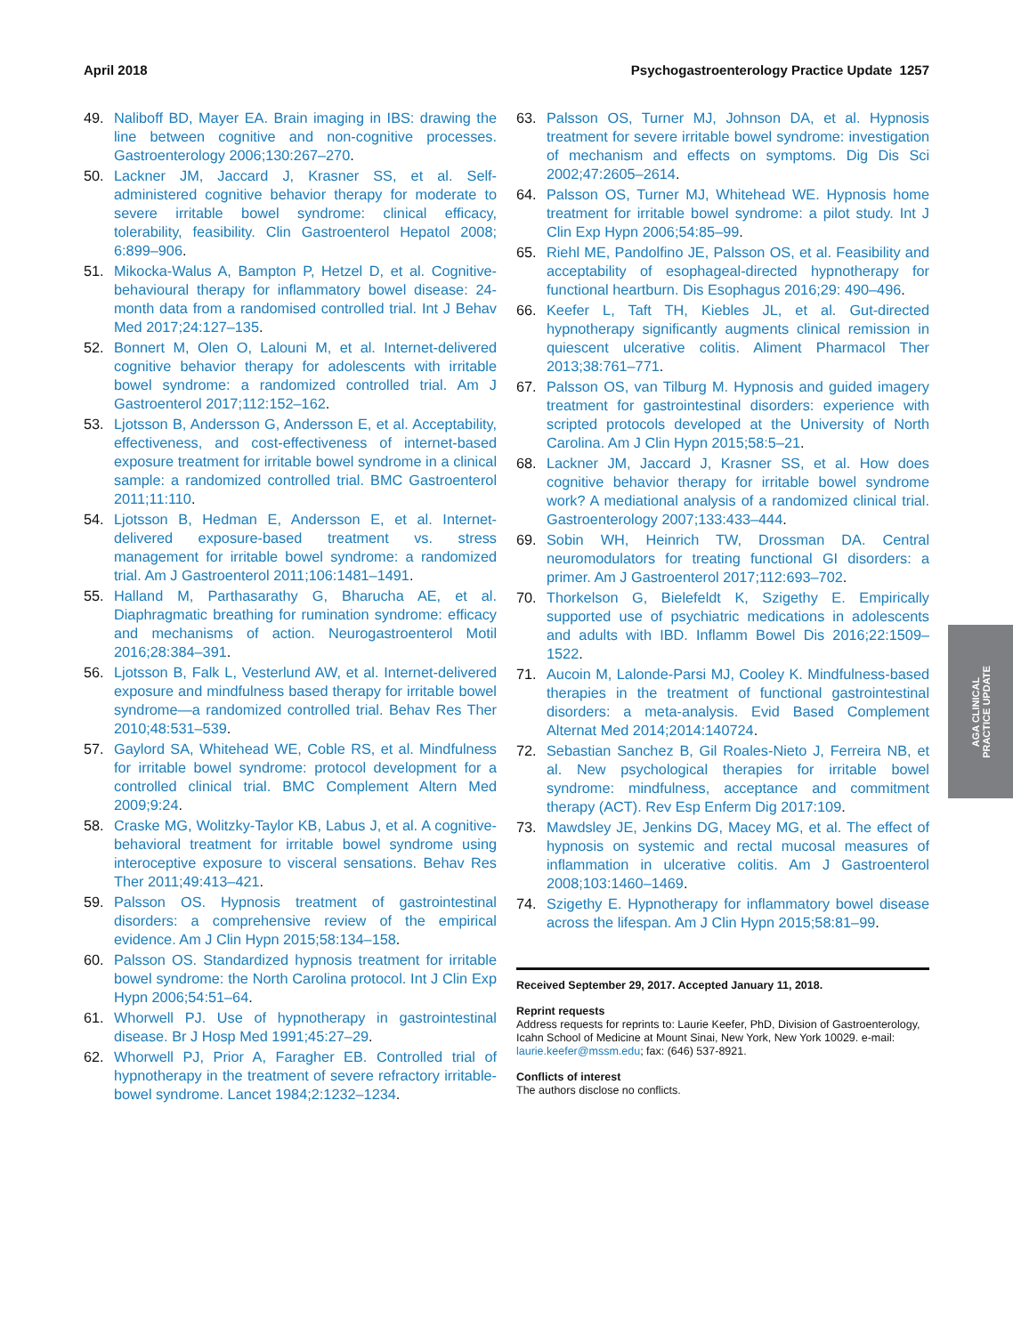April 2018 Psychogastroenterology Practice Update 1257
49. Naliboff BD, Mayer EA. Brain imaging in IBS: drawing the line between cognitive and non-cognitive processes. Gastroenterology 2006;130:267–270.
50. Lackner JM, Jaccard J, Krasner SS, et al. Self-administered cognitive behavior therapy for moderate to severe irritable bowel syndrome: clinical efficacy, tolerability, feasibility. Clin Gastroenterol Hepatol 2008; 6:899–906.
51. Mikocka-Walus A, Bampton P, Hetzel D, et al. Cognitive-behavioural therapy for inflammatory bowel disease: 24-month data from a randomised controlled trial. Int J Behav Med 2017;24:127–135.
52. Bonnert M, Olen O, Lalouni M, et al. Internet-delivered cognitive behavior therapy for adolescents with irritable bowel syndrome: a randomized controlled trial. Am J Gastroenterol 2017;112:152–162.
53. Ljotsson B, Andersson G, Andersson E, et al. Acceptability, effectiveness, and cost-effectiveness of internet-based exposure treatment for irritable bowel syndrome in a clinical sample: a randomized controlled trial. BMC Gastroenterol 2011;11:110.
54. Ljotsson B, Hedman E, Andersson E, et al. Internet-delivered exposure-based treatment vs. stress management for irritable bowel syndrome: a randomized trial. Am J Gastroenterol 2011;106:1481–1491.
55. Halland M, Parthasarathy G, Bharucha AE, et al. Diaphragmatic breathing for rumination syndrome: efficacy and mechanisms of action. Neurogastroenterol Motil 2016;28:384–391.
56. Ljotsson B, Falk L, Vesterlund AW, et al. Internet-delivered exposure and mindfulness based therapy for irritable bowel syndrome—a randomized controlled trial. Behav Res Ther 2010;48:531–539.
57. Gaylord SA, Whitehead WE, Coble RS, et al. Mindfulness for irritable bowel syndrome: protocol development for a controlled clinical trial. BMC Complement Altern Med 2009;9:24.
58. Craske MG, Wolitzky-Taylor KB, Labus J, et al. A cognitive-behavioral treatment for irritable bowel syndrome using interoceptive exposure to visceral sensations. Behav Res Ther 2011;49:413–421.
59. Palsson OS. Hypnosis treatment of gastrointestinal disorders: a comprehensive review of the empirical evidence. Am J Clin Hypn 2015;58:134–158.
60. Palsson OS. Standardized hypnosis treatment for irritable bowel syndrome: the North Carolina protocol. Int J Clin Exp Hypn 2006;54:51–64.
61. Whorwell PJ. Use of hypnotherapy in gastrointestinal disease. Br J Hosp Med 1991;45:27–29.
62. Whorwell PJ, Prior A, Faragher EB. Controlled trial of hypnotherapy in the treatment of severe refractory irritable-bowel syndrome. Lancet 1984;2:1232–1234.
63. Palsson OS, Turner MJ, Johnson DA, et al. Hypnosis treatment for severe irritable bowel syndrome: investigation of mechanism and effects on symptoms. Dig Dis Sci 2002;47:2605–2614.
64. Palsson OS, Turner MJ, Whitehead WE. Hypnosis home treatment for irritable bowel syndrome: a pilot study. Int J Clin Exp Hypn 2006;54:85–99.
65. Riehl ME, Pandolfino JE, Palsson OS, et al. Feasibility and acceptability of esophageal-directed hypnotherapy for functional heartburn. Dis Esophagus 2016;29: 490–496.
66. Keefer L, Taft TH, Kiebles JL, et al. Gut-directed hypnotherapy significantly augments clinical remission in quiescent ulcerative colitis. Aliment Pharmacol Ther 2013;38:761–771.
67. Palsson OS, van Tilburg M. Hypnosis and guided imagery treatment for gastrointestinal disorders: experience with scripted protocols developed at the University of North Carolina. Am J Clin Hypn 2015;58:5–21.
68. Lackner JM, Jaccard J, Krasner SS, et al. How does cognitive behavior therapy for irritable bowel syndrome work? A mediational analysis of a randomized clinical trial. Gastroenterology 2007;133:433–444.
69. Sobin WH, Heinrich TW, Drossman DA. Central neuromodulators for treating functional GI disorders: a primer. Am J Gastroenterol 2017;112:693–702.
70. Thorkelson G, Bielefeldt K, Szigethy E. Empirically supported use of psychiatric medications in adolescents and adults with IBD. Inflamm Bowel Dis 2016;22:1509–1522.
71. Aucoin M, Lalonde-Parsi MJ, Cooley K. Mindfulness-based therapies in the treatment of functional gastrointestinal disorders: a meta-analysis. Evid Based Complement Alternat Med 2014;2014:140724.
72. Sebastian Sanchez B, Gil Roales-Nieto J, Ferreira NB, et al. New psychological therapies for irritable bowel syndrome: mindfulness, acceptance and commitment therapy (ACT). Rev Esp Enferm Dig 2017:109.
73. Mawdsley JE, Jenkins DG, Macey MG, et al. The effect of hypnosis on systemic and rectal mucosal measures of inflammation in ulcerative colitis. Am J Gastroenterol 2008;103:1460–1469.
74. Szigethy E. Hypnotherapy for inflammatory bowel disease across the lifespan. Am J Clin Hypn 2015;58:81–99.
Received September 29, 2017. Accepted January 11, 2018.
Reprint requests
Address requests for reprints to: Laurie Keefer, PhD, Division of Gastroenterology, Icahn School of Medicine at Mount Sinai, New York, New York 10029. e-mail: laurie.keefer@mssm.edu; fax: (646) 537-8921.
Conflicts of interest
The authors disclose no conflicts.
AGA CLINICAL
PRACTICE UPDATE